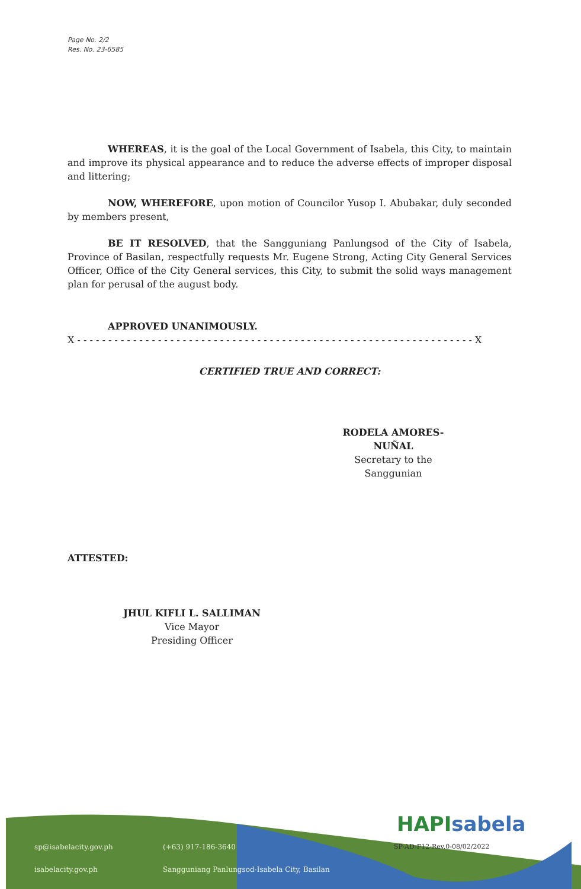Page No. 2/2
Res. No. 23-6585
WHEREAS, it is the goal of the Local Government of Isabela, this City, to maintain and improve its physical appearance and to reduce the adverse effects of improper disposal and littering;
NOW, WHEREFORE, upon motion of Councilor Yusop I. Abubakar, duly seconded by members present,
BE IT RESOLVED, that the Sangguniang Panlungsod of the City of Isabela, Province of Basilan, respectfully requests Mr. Eugene Strong, Acting City General Services Officer, Office of the City General services, this City, to submit the solid ways management plan for perusal of the august body.
APPROVED UNANIMOUSLY.
X - - - - - - - - - - - - - - - - - - - - - - - - - - - - - - - - - - - - - - - - - - - - - - - - - - - - - - - - - - - - - - - - X
CERTIFIED TRUE AND CORRECT:
RODELA AMORES-NUÑAL
Secretary to the Sanggunian
ATTESTED:
JHUL KIFLI L. SALLIMAN
Vice Mayor
Presiding Officer
HAPIsabela
SP-AD-F12-Rev.0-08/02/2022
sp@isabelacity.gov.ph (+63) 917-186-3640
isabelacity.gov.ph
Sangguniang Panlungsod-Isabela City, Basilan